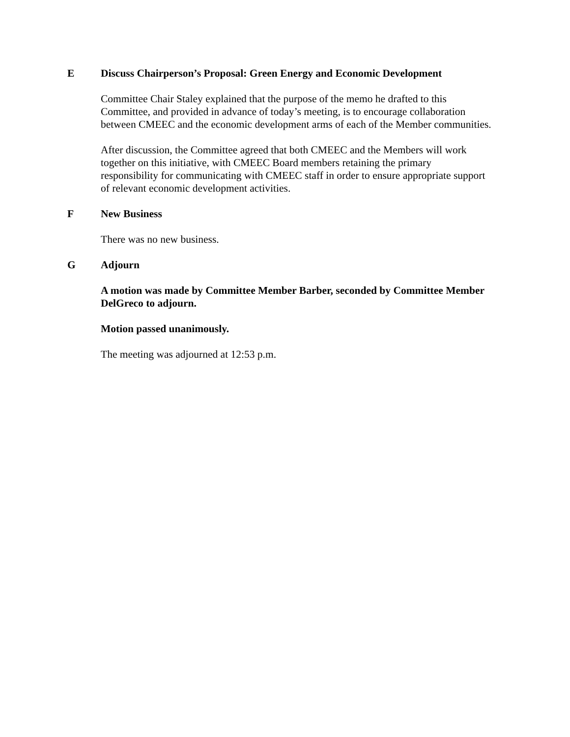E Discuss Chairperson’s Proposal: Green Energy and Economic Development
Committee Chair Staley explained that the purpose of the memo he drafted to this Committee, and provided in advance of today’s meeting, is to encourage collaboration between CMEEC and the economic development arms of each of the Member communities.
After discussion, the Committee agreed that both CMEEC and the Members will work together on this initiative, with CMEEC Board members retaining the primary responsibility for communicating with CMEEC staff in order to ensure appropriate support of relevant economic development activities.
F New Business
There was no new business.
G Adjourn
A motion was made by Committee Member Barber, seconded by Committee Member DelGreco to adjourn.
Motion passed unanimously.
The meeting was adjourned at 12:53 p.m.